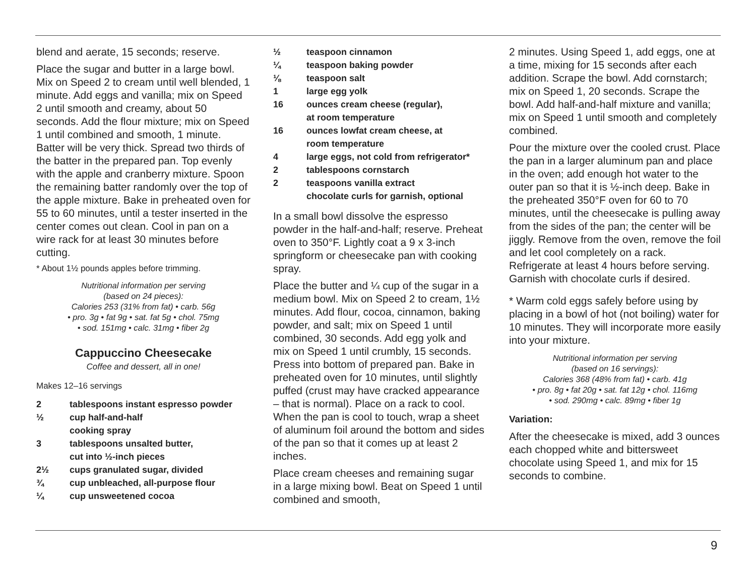blend and aerate, 15 seconds; reserve.
Place the sugar and butter in a large bowl. Mix on Speed 2 to cream until well blended, 1 minute. Add eggs and vanilla; mix on Speed 2 until smooth and creamy, about 50 seconds. Add the flour mixture; mix on Speed 1 until combined and smooth, 1 minute. Batter will be very thick. Spread two thirds of the batter in the prepared pan. Top evenly with the apple and cranberry mixture. Spoon the remaining batter randomly over the top of the apple mixture. Bake in preheated oven for 55 to 60 minutes, until a tester inserted in the center comes out clean. Cool in pan on a wire rack for at least 30 minutes before cutting.
* About 1½ pounds apples before trimming.
Nutritional information per serving
(based on 24 pieces):
Calories 253 (31% from fat) • carb. 56g
• pro. 3g • fat 9g • sat. fat 5g • chol. 75mg
• sod. 151mg • calc. 31mg • fiber 2g
Cappuccino Cheesecake
Coffee and dessert, all in one!
Makes 12–16 servings
2 tablespoons instant espresso powder
½ cup half-and-half
cooking spray
3 tablespoons unsalted butter,
cut into ½-inch pieces
2½ cups granulated sugar, divided
¾ cup unbleached, all-purpose flour
¼ cup unsweetened cocoa
½ teaspoon cinnamon
¼ teaspoon baking powder
⅛ teaspoon salt
1 large egg yolk
16 ounces cream cheese (regular),
at room temperature
16 ounces lowfat cream cheese, at
room temperature
4 large eggs, not cold from refrigerator*
2 tablespoons cornstarch
2 teaspoons vanilla extract
chocolate curls for garnish, optional
In a small bowl dissolve the espresso powder in the half-and-half; reserve. Preheat oven to 350°F. Lightly coat a 9 x 3-inch springform or cheesecake pan with cooking spray.
Place the butter and ¼ cup of the sugar in a medium bowl. Mix on Speed 2 to cream, 1½ minutes. Add flour, cocoa, cinnamon, baking powder, and salt; mix on Speed 1 until combined, 30 seconds. Add egg yolk and mix on Speed 1 until crumbly, 15 seconds. Press into bottom of prepared pan. Bake in preheated oven for 10 minutes, until slightly puffed (crust may have cracked appearance – that is normal). Place on a rack to cool. When the pan is cool to touch, wrap a sheet of aluminum foil around the bottom and sides of the pan so that it comes up at least 2 inches.
Place cream cheeses and remaining sugar in a large mixing bowl. Beat on Speed 1 until combined and smooth,
2 minutes. Using Speed 1, add eggs, one at a time, mixing for 15 seconds after each addition. Scrape the bowl. Add cornstarch; mix on Speed 1, 20 seconds. Scrape the bowl. Add half-and-half mixture and vanilla; mix on Speed 1 until smooth and completely combined.
Pour the mixture over the cooled crust. Place the pan in a larger aluminum pan and place in the oven; add enough hot water to the outer pan so that it is ½-inch deep. Bake in the preheated 350°F oven for 60 to 70 minutes, until the cheesecake is pulling away from the sides of the pan; the center will be jiggly. Remove from the oven, remove the foil and let cool completely on a rack. Refrigerate at least 4 hours before serving. Garnish with chocolate curls if desired.
* Warm cold eggs safely before using by placing in a bowl of hot (not boiling) water for 10 minutes. They will incorporate more easily into your mixture.
Nutritional information per serving
(based on 16 servings):
Calories 368 (48% from fat) • carb. 41g
• pro. 8g • fat 20g • sat. fat 12g • chol. 116mg
• sod. 290mg • calc. 89mg • fiber 1g
Variation:
After the cheesecake is mixed, add 3 ounces each chopped white and bittersweet chocolate using Speed 1, and mix for 15 seconds to combine.
9